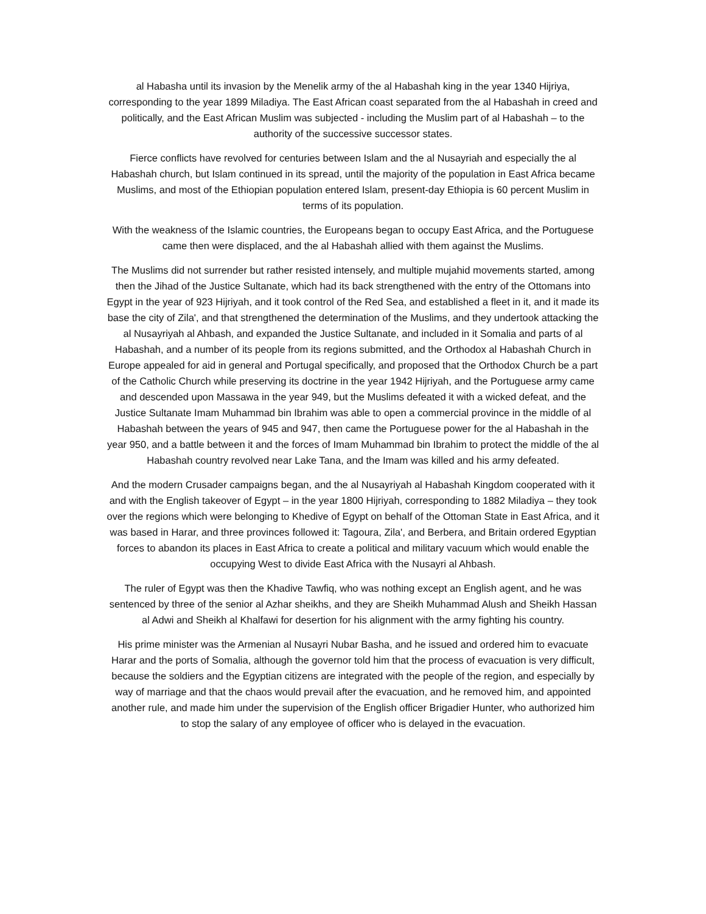al Habasha until its invasion by the Menelik army of the al Habashah king in the year 1340 Hijriya, corresponding to the year 1899 Miladiya. The East African coast separated from the al Habashah in creed and politically, and the East African Muslim was subjected - including the Muslim part of al Habashah – to the authority of the successive successor states.
Fierce conflicts have revolved for centuries between Islam and the al Nusayriah and especially the al Habashah church, but Islam continued in its spread, until the majority of the population in East Africa became Muslims, and most of the Ethiopian population entered Islam, present-day Ethiopia is 60 percent Muslim in terms of its population.
With the weakness of the Islamic countries, the Europeans began to occupy East Africa, and the Portuguese came then were displaced, and the al Habashah allied with them against the Muslims.
The Muslims did not surrender but rather resisted intensely, and multiple mujahid movements started, among then the Jihad of the Justice Sultanate, which had its back strengthened with the entry of the Ottomans into Egypt in the year of 923 Hijriyah, and it took control of the Red Sea, and established a fleet in it, and it made its base the city of Zila', and that strengthened the determination of the Muslims, and they undertook attacking the al Nusayriyah al Ahbash, and expanded the Justice Sultanate, and included in it Somalia and parts of al Habashah, and a number of its people from its regions submitted, and the Orthodox al Habashah Church in Europe appealed for aid in general and Portugal specifically, and proposed that the Orthodox Church be a part of the Catholic Church while preserving its doctrine in the year 1942 Hijriyah, and the Portuguese army came and descended upon Massawa in the year 949, but the Muslims defeated it with a wicked defeat, and the Justice Sultanate Imam Muhammad bin Ibrahim was able to open a commercial province in the middle of al Habashah between the years of 945 and 947, then came the Portuguese power for the al Habashah in the year 950, and a battle between it and the forces of Imam Muhammad bin Ibrahim to protect the middle of the al Habashah country revolved near Lake Tana, and the Imam was killed and his army defeated.
And the modern Crusader campaigns began, and the al Nusayriyah al Habashah Kingdom cooperated with it and with the English takeover of Egypt – in the year 1800 Hijriyah, corresponding to 1882 Miladiya – they took over the regions which were belonging to Khedive of Egypt on behalf of the Ottoman State in East Africa, and it was based in Harar, and three provinces followed it: Tagoura, Zila', and Berbera, and Britain ordered Egyptian forces to abandon its places in East Africa to create a political and military vacuum which would enable the occupying West to divide East Africa with the Nusayri al Ahbash.
The ruler of Egypt was then the Khadive Tawfiq, who was nothing except an English agent, and he was sentenced by three of the senior al Azhar sheikhs, and they are Sheikh Muhammad Alush and Sheikh Hassan al Adwi and Sheikh al Khalfawi for desertion for his alignment with the army fighting his country.
His prime minister was the Armenian al Nusayri Nubar Basha, and he issued and ordered him to evacuate Harar and the ports of Somalia, although the governor told him that the process of evacuation is very difficult, because the soldiers and the Egyptian citizens are integrated with the people of the region, and especially by way of marriage and that the chaos would prevail after the evacuation, and he removed him, and appointed another rule, and made him under the supervision of the English officer Brigadier Hunter, who authorized him to stop the salary of any employee of officer who is delayed in the evacuation.